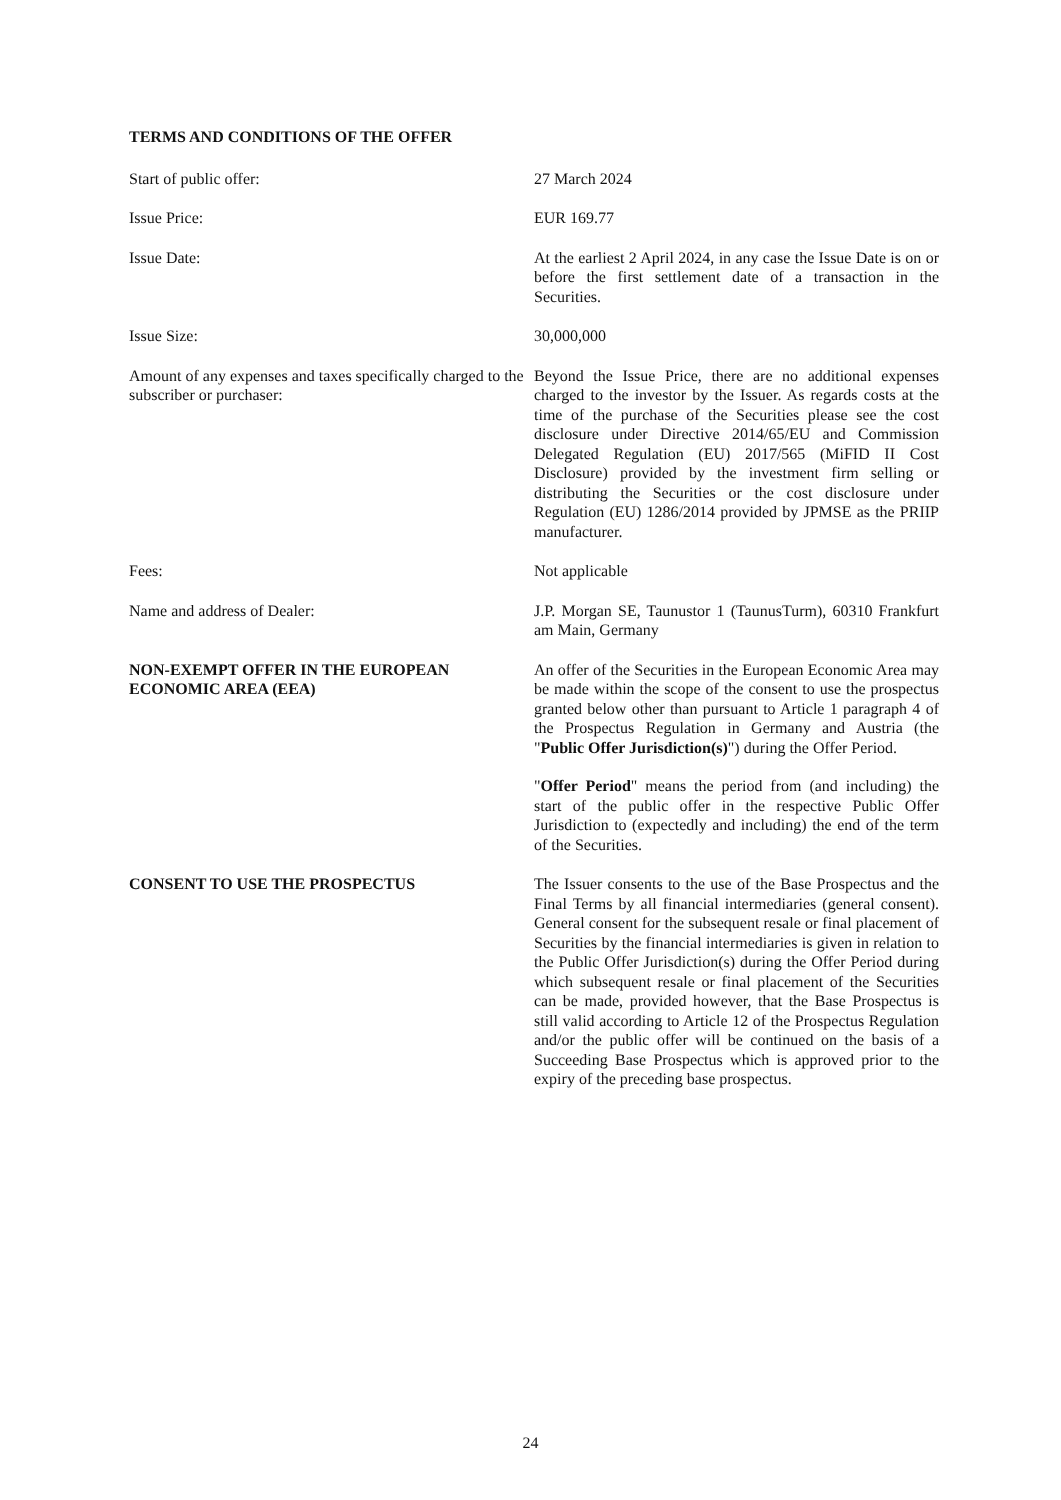TERMS AND CONDITIONS OF THE OFFER
Start of public offer: 27 March 2024
Issue Price: EUR 169.77
Issue Date: At the earliest 2 April 2024, in any case the Issue Date is on or before the first settlement date of a transaction in the Securities.
Issue Size: 30,000,000
Amount of any expenses and taxes specifically charged to the subscriber or purchaser:
Beyond the Issue Price, there are no additional expenses charged to the investor by the Issuer. As regards costs at the time of the purchase of the Securities please see the cost disclosure under Directive 2014/65/EU and Commission Delegated Regulation (EU) 2017/565 (MiFID II Cost Disclosure) provided by the investment firm selling or distributing the Securities or the cost disclosure under Regulation (EU) 1286/2014 provided by JPMSE as the PRIIP manufacturer.
Fees: Not applicable
Name and address of Dealer: J.P. Morgan SE, Taunustor 1 (TaunusTurm), 60310 Frankfurt am Main, Germany
NON-EXEMPT OFFER IN THE EUROPEAN ECONOMIC AREA (EEA)
An offer of the Securities in the European Economic Area may be made within the scope of the consent to use the prospectus granted below other than pursuant to Article 1 paragraph 4 of the Prospectus Regulation in Germany and Austria (the "Public Offer Jurisdiction(s)") during the Offer Period.
"Offer Period" means the period from (and including) the start of the public offer in the respective Public Offer Jurisdiction to (expectedly and including) the end of the term of the Securities.
CONSENT TO USE THE PROSPECTUS The Issuer consents to the use of the Base Prospectus and the Final Terms by all financial intermediaries (general consent). General consent for the subsequent resale or final placement of Securities by the financial intermediaries is given in relation to the Public Offer Jurisdiction(s) during the Offer Period during which subsequent resale or final placement of the Securities can be made, provided however, that the Base Prospectus is still valid according to Article 12 of the Prospectus Regulation and/or the public offer will be continued on the basis of a Succeeding Base Prospectus which is approved prior to the expiry of the preceding base prospectus.
24